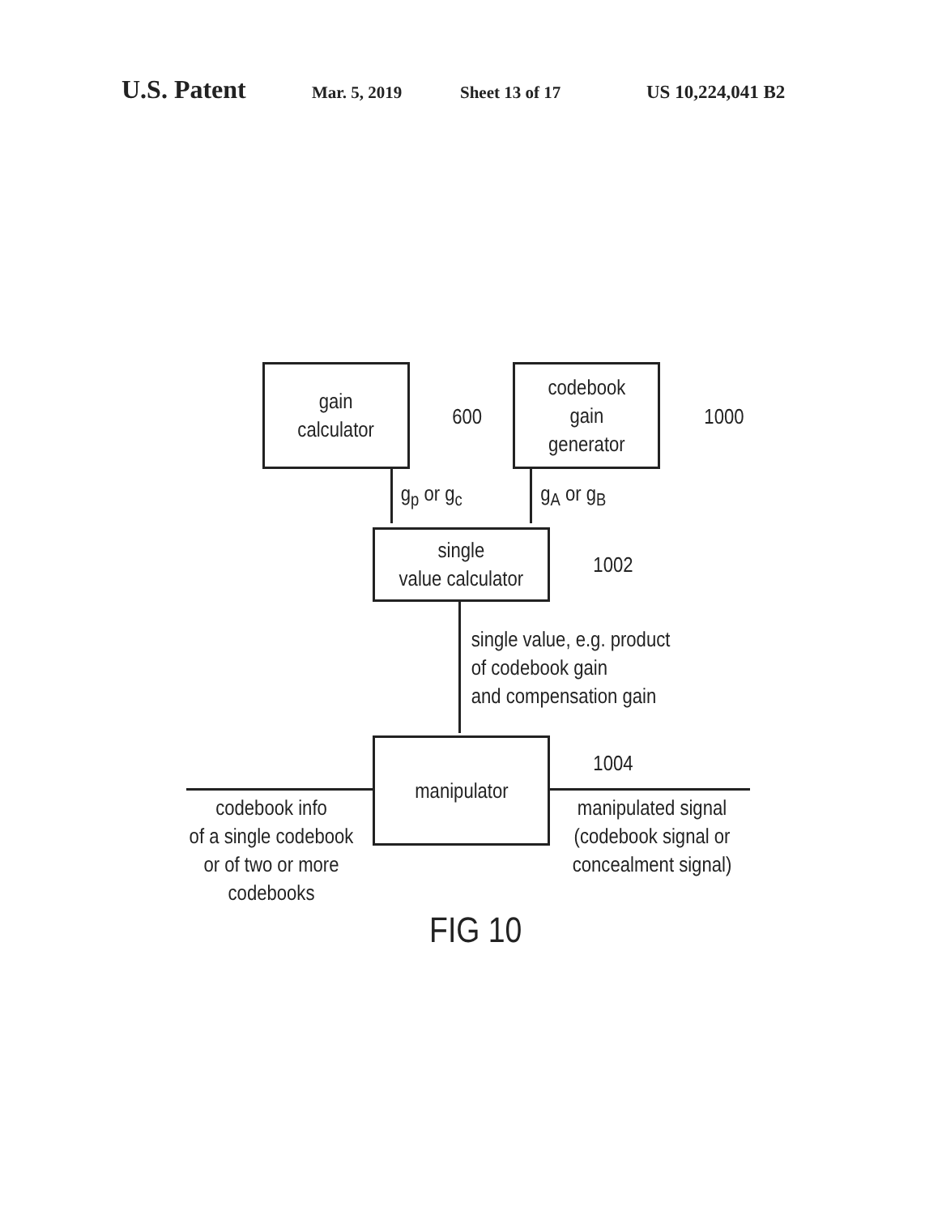U.S. Patent Mar. 5, 2019 Sheet 13 of 17 US 10,224,041 B2
gain
calculator
600
codebook
gain
generator
1000
g<sub>p</sub> or g<sub>c</sub> g<sub>A</sub> or g<sub>B</sub>
single
value calculator
1002
single value, e.g. product
of codebook gain
and compensation gain
1004
manipulator
codebook info
of a single codebook
or of two or more
codebooks
manipulated signal
(codebook signal or
concealment signal)
FIG 10